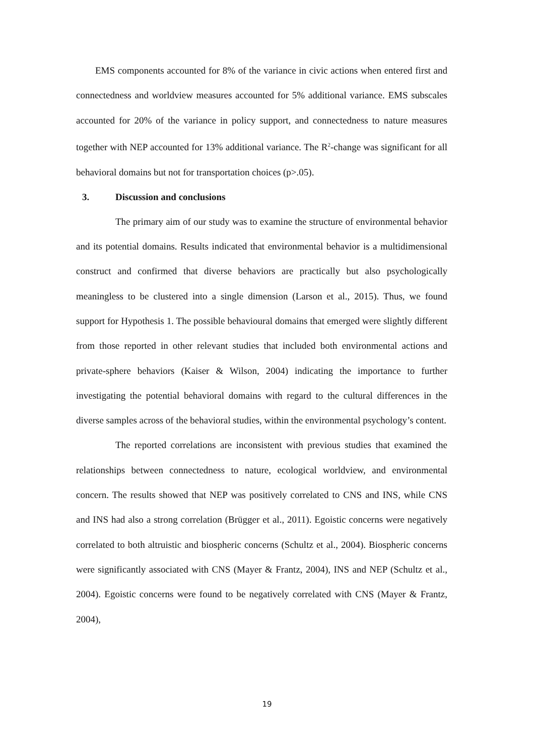EMS components accounted for 8% of the variance in civic actions when entered first and connectedness and worldview measures accounted for 5% additional variance. EMS subscales accounted for 20% of the variance in policy support, and connectedness to nature measures together with NEP accounted for 13% additional variance. The R<sup>2</sup>-change was significant for all behavioral domains but not for transportation choices (p>.05).
3. Discussion and conclusions
The primary aim of our study was to examine the structure of environmental behavior and its potential domains. Results indicated that environmental behavior is a multidimensional construct and confirmed that diverse behaviors are practically but also psychologically meaningless to be clustered into a single dimension (Larson et al., 2015). Thus, we found support for Hypothesis 1. The possible behavioural domains that emerged were slightly different from those reported in other relevant studies that included both environmental actions and private-sphere behaviors (Kaiser & Wilson, 2004) indicating the importance to further investigating the potential behavioral domains with regard to the cultural differences in the diverse samples across of the behavioral studies, within the environmental psychology’s content.
The reported correlations are inconsistent with previous studies that examined the relationships between connectedness to nature, ecological worldview, and environmental concern. The results showed that NEP was positively correlated to CNS and INS, while CNS and INS had also a strong correlation (Brügger et al., 2011). Egoistic concerns were negatively correlated to both altruistic and biospheric concerns (Schultz et al., 2004). Biospheric concerns were significantly associated with CNS (Mayer & Frantz, 2004), INS and NEP (Schultz et al., 2004). Egoistic concerns were found to be negatively correlated with CNS (Mayer & Frantz, 2004),
19